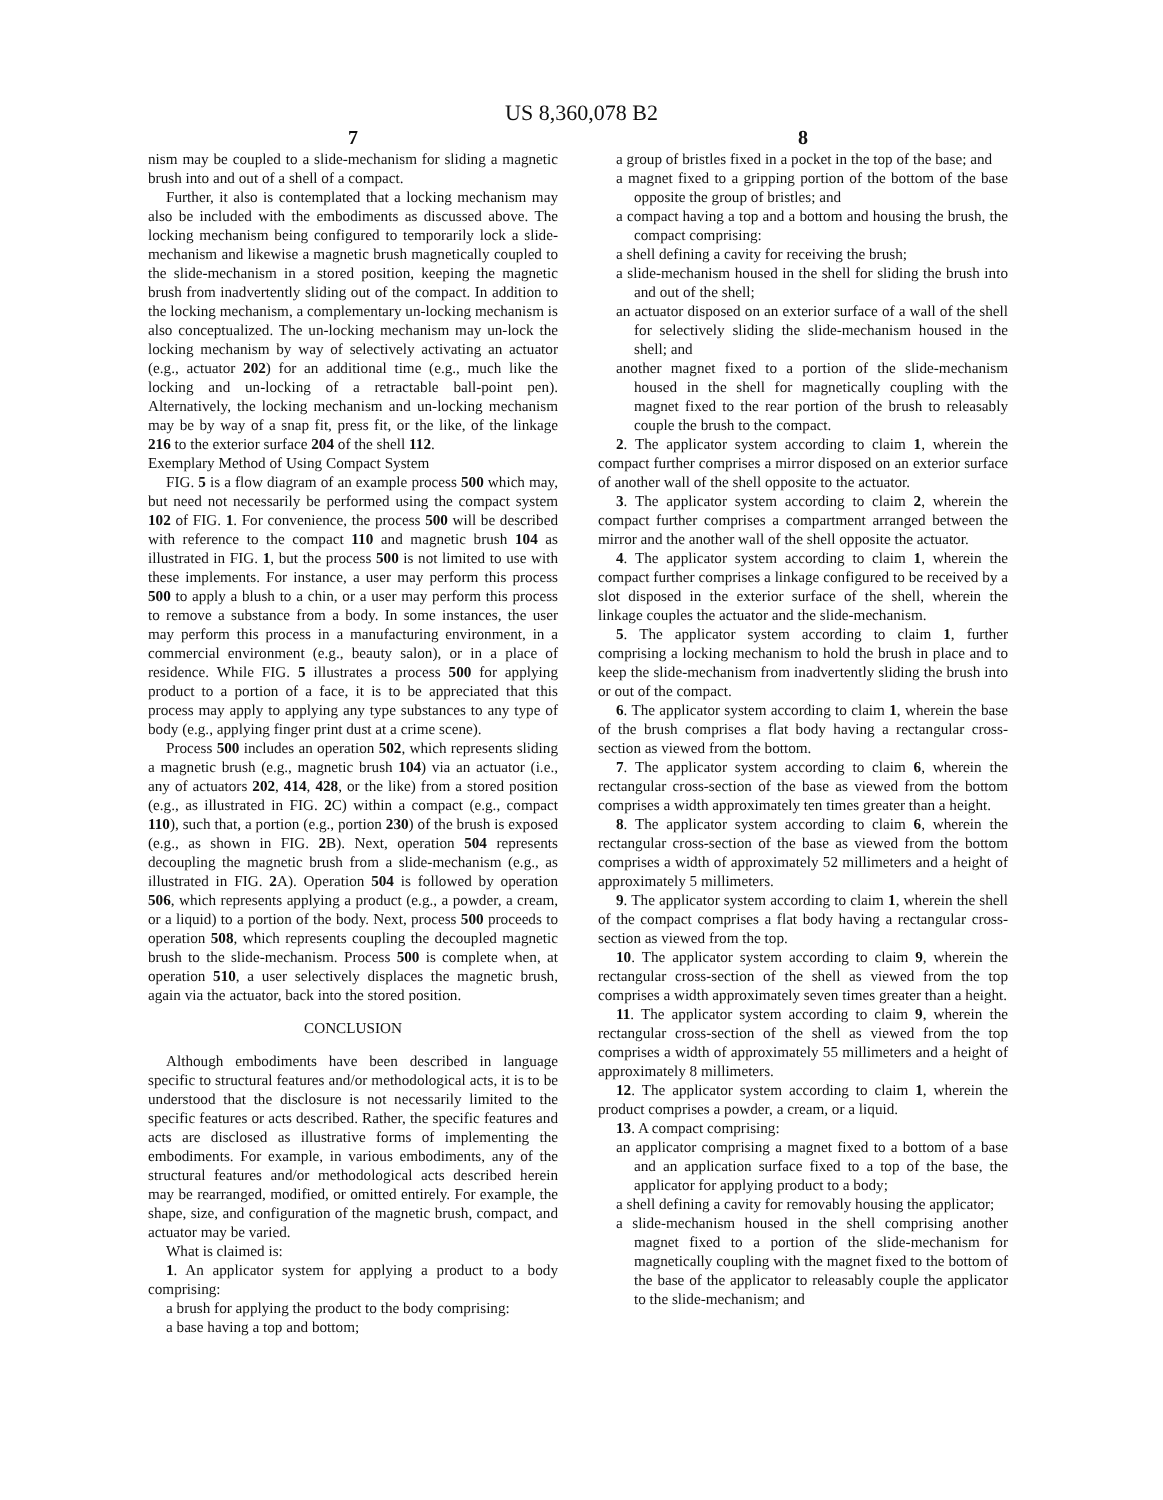US 8,360,078 B2
7
nism may be coupled to a slide-mechanism for sliding a magnetic brush into and out of a shell of a compact.
Further, it also is contemplated that a locking mechanism may also be included with the embodiments as discussed above. The locking mechanism being configured to temporarily lock a slide-mechanism and likewise a magnetic brush magnetically coupled to the slide-mechanism in a stored position, keeping the magnetic brush from inadvertently sliding out of the compact. In addition to the locking mechanism, a complementary un-locking mechanism is also conceptualized. The un-locking mechanism may un-lock the locking mechanism by way of selectively activating an actuator (e.g., actuator 202) for an additional time (e.g., much like the locking and un-locking of a retractable ball-point pen). Alternatively, the locking mechanism and un-locking mechanism may be by way of a snap fit, press fit, or the like, of the linkage 216 to the exterior surface 204 of the shell 112.
Exemplary Method of Using Compact System
FIG. 5 is a flow diagram of an example process 500 which may, but need not necessarily be performed using the compact system 102 of FIG. 1. For convenience, the process 500 will be described with reference to the compact 110 and magnetic brush 104 as illustrated in FIG. 1, but the process 500 is not limited to use with these implements. For instance, a user may perform this process 500 to apply a blush to a chin, or a user may perform this process to remove a substance from a body. In some instances, the user may perform this process in a manufacturing environment, in a commercial environment (e.g., beauty salon), or in a place of residence. While FIG. 5 illustrates a process 500 for applying product to a portion of a face, it is to be appreciated that this process may apply to applying any type substances to any type of body (e.g., applying finger print dust at a crime scene).
Process 500 includes an operation 502, which represents sliding a magnetic brush (e.g., magnetic brush 104) via an actuator (i.e., any of actuators 202, 414, 428, or the like) from a stored position (e.g., as illustrated in FIG. 2 C) within a compact (e.g., compact 110), such that, a portion (e.g., portion 230) of the brush is exposed (e.g., as shown in FIG. 2 B). Next, operation 504 represents decoupling the magnetic brush from a slide-mechanism (e.g., as illustrated in FIG. 2 A). Operation 504 is followed by operation 506, which represents applying a product (e.g., a powder, a cream, or a liquid) to a portion of the body. Next, process 500 proceeds to operation 508, which represents coupling the decoupled magnetic brush to the slide-mechanism. Process 500 is complete when, at operation 510, a user selectively displaces the magnetic brush, again via the actuator, back into the stored position.
CONCLUSION
Although embodiments have been described in language specific to structural features and/or methodological acts, it is to be understood that the disclosure is not necessarily limited to the specific features or acts described. Rather, the specific features and acts are disclosed as illustrative forms of implementing the embodiments. For example, in various embodiments, any of the structural features and/or methodological acts described herein may be rearranged, modified, or omitted entirely. For example, the shape, size, and configuration of the magnetic brush, compact, and actuator may be varied.
What is claimed is:
1. An applicator system for applying a product to a body comprising:
a brush for applying the product to the body comprising:
a base having a top and bottom;
8
a group of bristles fixed in a pocket in the top of the base; and
a magnet fixed to a gripping portion of the bottom of the base opposite the group of bristles; and
a compact having a top and a bottom and housing the brush, the compact comprising:
a shell defining a cavity for receiving the brush;
a slide-mechanism housed in the shell for sliding the brush into and out of the shell;
an actuator disposed on an exterior surface of a wall of the shell for selectively sliding the slide-mechanism housed in the shell; and
another magnet fixed to a portion of the slide-mechanism housed in the shell for magnetically coupling with the magnet fixed to the rear portion of the brush to releasably couple the brush to the compact.
2. The applicator system according to claim 1, wherein the compact further comprises a mirror disposed on an exterior surface of another wall of the shell opposite to the actuator.
3. The applicator system according to claim 2, wherein the compact further comprises a compartment arranged between the mirror and the another wall of the shell opposite the actuator.
4. The applicator system according to claim 1, wherein the compact further comprises a linkage configured to be received by a slot disposed in the exterior surface of the shell, wherein the linkage couples the actuator and the slide-mechanism.
5. The applicator system according to claim 1, further comprising a locking mechanism to hold the brush in place and to keep the slide-mechanism from inadvertently sliding the brush into or out of the compact.
6. The applicator system according to claim 1, wherein the base of the brush comprises a flat body having a rectangular cross-section as viewed from the bottom.
7. The applicator system according to claim 6, wherein the rectangular cross-section of the base as viewed from the bottom comprises a width approximately ten times greater than a height.
8. The applicator system according to claim 6, wherein the rectangular cross-section of the base as viewed from the bottom comprises a width of approximately 52 millimeters and a height of approximately 5 millimeters.
9. The applicator system according to claim 1, wherein the shell of the compact comprises a flat body having a rectangular cross-section as viewed from the top.
10. The applicator system according to claim 9, wherein the rectangular cross-section of the shell as viewed from the top comprises a width approximately seven times greater than a height.
11. The applicator system according to claim 9, wherein the rectangular cross-section of the shell as viewed from the top comprises a width of approximately 55 millimeters and a height of approximately 8 millimeters.
12. The applicator system according to claim 1, wherein the product comprises a powder, a cream, or a liquid.
13. A compact comprising:
an applicator comprising a magnet fixed to a bottom of a base and an application surface fixed to a top of the base, the applicator for applying product to a body;
a shell defining a cavity for removably housing the applicator;
a slide-mechanism housed in the shell comprising another magnet fixed to a portion of the slide-mechanism for magnetically coupling with the magnet fixed to the bottom of the base of the applicator to releasably couple the applicator to the slide-mechanism; and